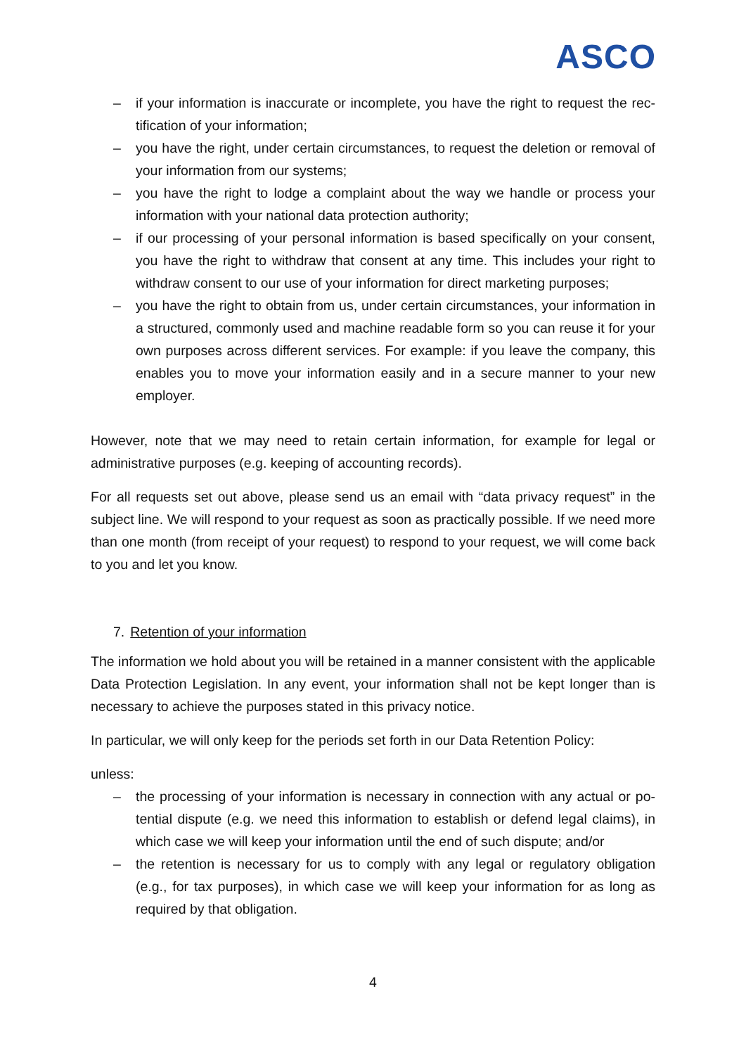ASCO
– if your information is inaccurate or incomplete, you have the right to request the rec-tification of your information;
– you have the right, under certain circumstances, to request the deletion or removal of your information from our systems;
– you have the right to lodge a complaint about the way we handle or process your information with your national data protection authority;
– if our processing of your personal information is based specifically on your consent, you have the right to withdraw that consent at any time. This includes your right to withdraw consent to our use of your information for direct marketing purposes;
– you have the right to obtain from us, under certain circumstances, your information in a structured, commonly used and machine readable form so you can reuse it for your own purposes across different services. For example: if you leave the company, this enables you to move your information easily and in a secure manner to your new employer.
However, note that we may need to retain certain information, for example for legal or administrative purposes (e.g. keeping of accounting records).
For all requests set out above, please send us an email with “data privacy request” in the subject line. We will respond to your request as soon as practically possible. If we need more than one month (from receipt of your request) to respond to your request, we will come back to you and let you know.
7. Retention of your information
The information we hold about you will be retained in a manner consistent with the applicable Data Protection Legislation. In any event, your information shall not be kept longer than is necessary to achieve the purposes stated in this privacy notice.
In particular, we will only keep for the periods set forth in our Data Retention Policy:
unless:
– the processing of your information is necessary in connection with any actual or po-tential dispute (e.g. we need this information to establish or defend legal claims), in which case we will keep your information until the end of such dispute; and/or
– the retention is necessary for us to comply with any legal or regulatory obligation (e.g., for tax purposes), in which case we will keep your information for as long as required by that obligation.
4